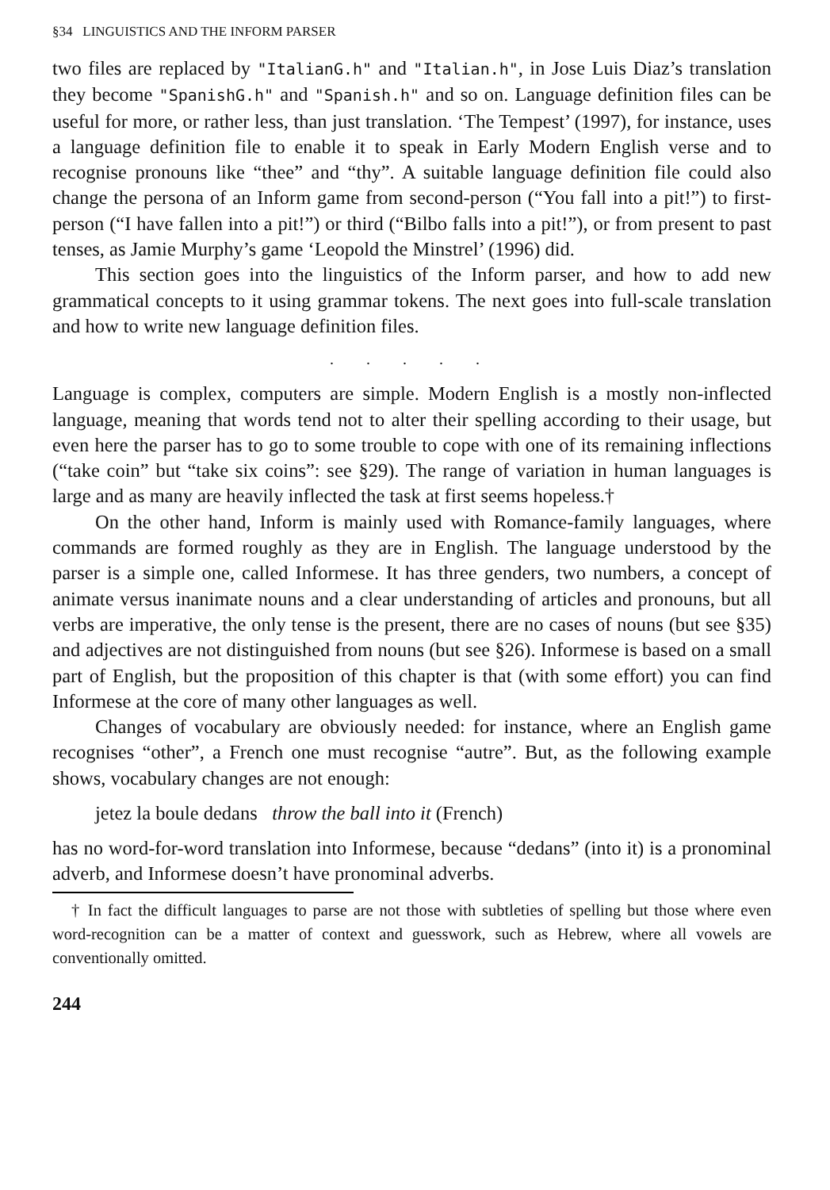§34 LINGUISTICS AND THE INFORM PARSER
two files are replaced by "ItalianG.h" and "Italian.h", in Jose Luis Diaz’s translation they become "SpanishG.h" and "Spanish.h" and so on. Language definition files can be useful for more, or rather less, than just translation. ‘The Tempest’ (1997), for instance, uses a language definition file to enable it to speak in Early Modern English verse and to recognise pronouns like “thee” and “thy”. A suitable language definition file could also change the persona of an Inform game from second-person (“You fall into a pit!”) to first-person (“I have fallen into a pit!”) or third (“Bilbo falls into a pit!”), or from present to past tenses, as Jamie Murphy’s game ‘Leopold the Minstrel’ (1996) did.
This section goes into the linguistics of the Inform parser, and how to add new grammatical concepts to it using grammar tokens. The next goes into full-scale translation and how to write new language definition files.
. . . . .
Language is complex, computers are simple. Modern English is a mostly non-inflected language, meaning that words tend not to alter their spelling according to their usage, but even here the parser has to go to some trouble to cope with one of its remaining inflections (“take coin” but “take six coins”: see §29). The range of variation in human languages is large and as many are heavily inflected the task at first seems hopeless.†
On the other hand, Inform is mainly used with Romance-family languages, where commands are formed roughly as they are in English. The language understood by the parser is a simple one, called Informese. It has three genders, two numbers, a concept of animate versus inanimate nouns and a clear understanding of articles and pronouns, but all verbs are imperative, the only tense is the present, there are no cases of nouns (but see §35) and adjectives are not distinguished from nouns (but see §26). Informese is based on a small part of English, but the proposition of this chapter is that (with some effort) you can find Informese at the core of many other languages as well.
Changes of vocabulary are obviously needed: for instance, where an English game recognises “other”, a French one must recognise “autre”. But, as the following example shows, vocabulary changes are not enough:
jetez la boule dedans throw the ball into it (French)
has no word-for-word translation into Informese, because “dedans” (into it) is a pronominal adverb, and Informese doesn’t have pronominal adverbs.
† In fact the difficult languages to parse are not those with subtleties of spelling but those where even word-recognition can be a matter of context and guesswork, such as Hebrew, where all vowels are conventionally omitted.
244